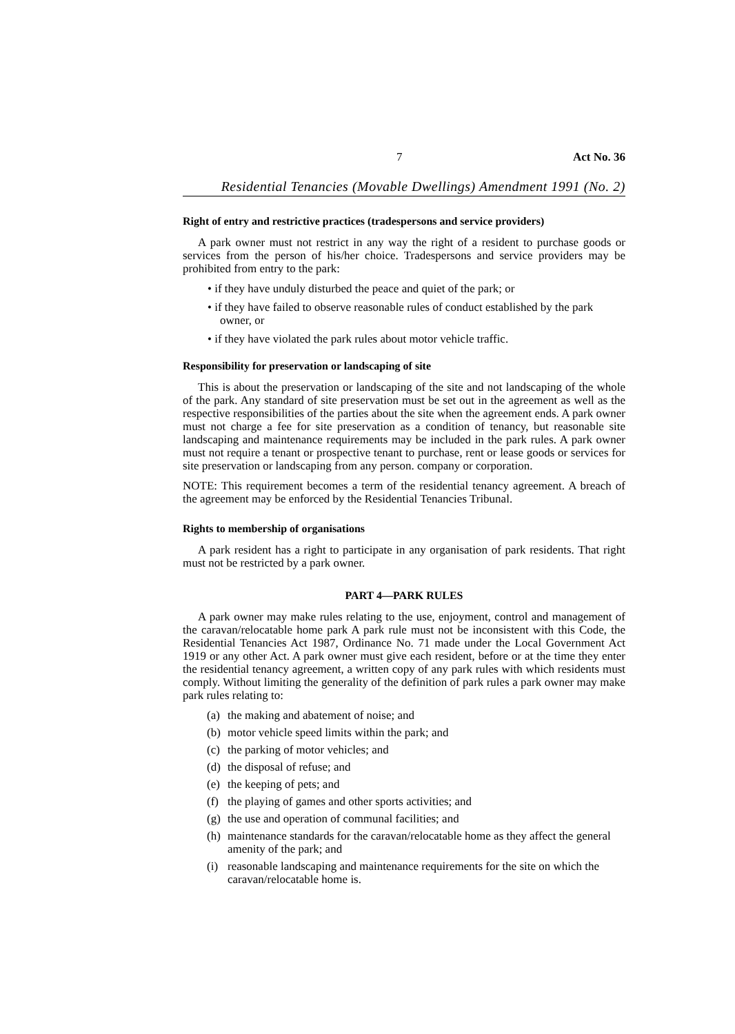7 Act No. 36
Residential Tenancies (Movable Dwellings) Amendment 1991 (No. 2)
Right of entry and restrictive practices (tradespersons and service providers)
A park owner must not restrict in any way the right of a resident to purchase goods or services from the person of his/her choice. Tradespersons and service providers may be prohibited from entry to the park:
• if they have unduly disturbed the peace and quiet of the park; or
• if they have failed to observe reasonable rules of conduct established by the park owner, or
• if they have violated the park rules about motor vehicle traffic.
Responsibility for preservation or landscaping of site
This is about the preservation or landscaping of the site and not landscaping of the whole of the park. Any standard of site preservation must be set out in the agreement as well as the respective responsibilities of the parties about the site when the agreement ends. A park owner must not charge a fee for site preservation as a condition of tenancy, but reasonable site landscaping and maintenance requirements may be included in the park rules. A park owner must not require a tenant or prospective tenant to purchase, rent or lease goods or services for site preservation or landscaping from any person. company or corporation.
NOTE: This requirement becomes a term of the residential tenancy agreement. A breach of the agreement may be enforced by the Residential Tenancies Tribunal.
Rights to membership of organisations
A park resident has a right to participate in any organisation of park residents. That right must not be restricted by a park owner.
PART 4—PARK RULES
A park owner may make rules relating to the use, enjoyment, control and management of the caravan/relocatable home park A park rule must not be inconsistent with this Code, the Residential Tenancies Act 1987, Ordinance No. 71 made under the Local Government Act 1919 or any other Act. A park owner must give each resident, before or at the time they enter the residential tenancy agreement, a written copy of any park rules with which residents must comply. Without limiting the generality of the definition of park rules a park owner may make park rules relating to:
(a)
the making and abatement of noise; and
(b)
motor vehicle speed limits within the park; and
(c)
the parking of motor vehicles; and
(d)
the disposal of refuse; and
(e)
the keeping of pets; and
(f)
the playing of games and other sports activities; and
(g)
the use and operation of communal facilities; and
(h)
maintenance standards for the caravan/relocatable home as they affect the general amenity of the park; and
(i)
reasonable landscaping and maintenance requirements for the site on which the caravan/relocatable home is.